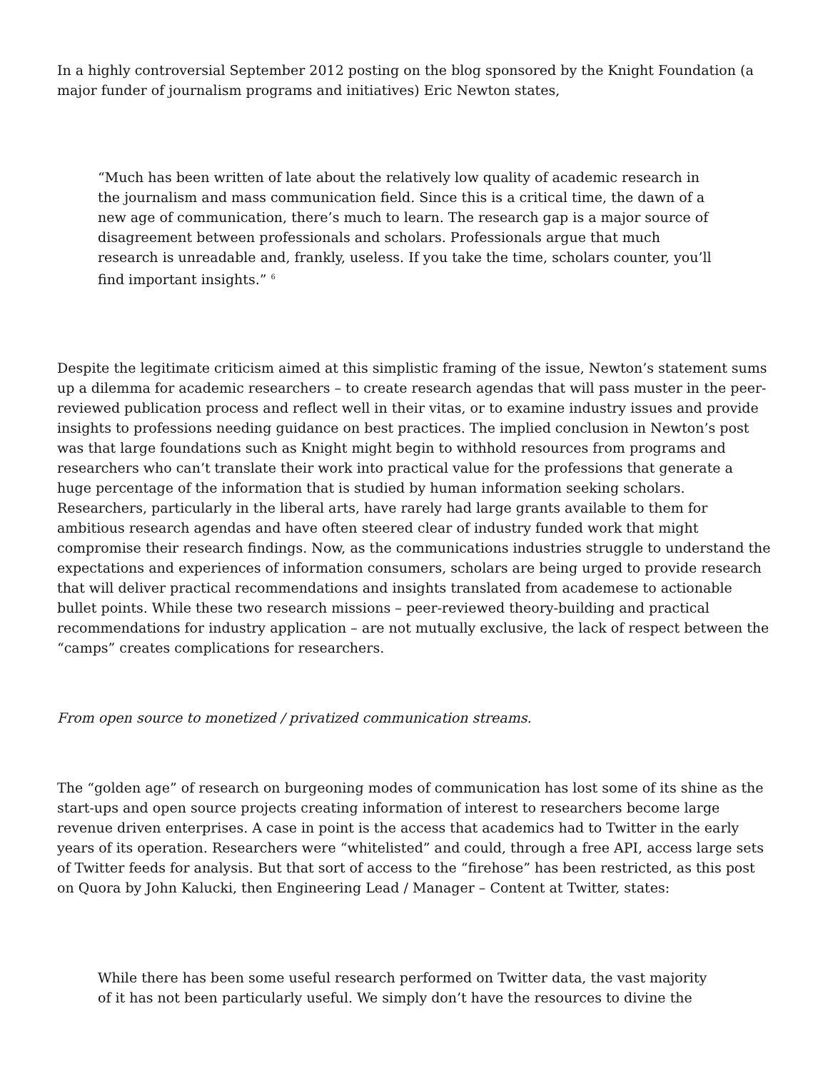In a highly controversial September 2012 posting on the blog sponsored by the Knight Foundation (a major funder of journalism programs and initiatives) Eric Newton states,
“Much has been written of late about the relatively low quality of academic research in the journalism and mass communication field. Since this is a critical time, the dawn of a new age of communication, there’s much to learn. The research gap is a major source of disagreement between professionals and scholars. Professionals argue that much research is unreadable and, frankly, useless. If you take the time, scholars counter, you’ll find important insights.” <sup>6</sup>
Despite the legitimate criticism aimed at this simplistic framing of the issue, Newton’s statement sums up a dilemma for academic researchers – to create research agendas that will pass muster in the peer-reviewed publication process and reflect well in their vitas, or to examine industry issues and provide insights to professions needing guidance on best practices. The implied conclusion in Newton’s post was that large foundations such as Knight might begin to withhold resources from programs and researchers who can’t translate their work into practical value for the professions that generate a huge percentage of the information that is studied by human information seeking scholars. Researchers, particularly in the liberal arts, have rarely had large grants available to them for ambitious research agendas and have often steered clear of industry funded work that might compromise their research findings. Now, as the communications industries struggle to understand the expectations and experiences of information consumers, scholars are being urged to provide research that will deliver practical recommendations and insights translated from academese to actionable bullet points. While these two research missions – peer-reviewed theory-building and practical recommendations for industry application – are not mutually exclusive, the lack of respect between the “camps” creates complications for researchers.
From open source to monetized / privatized communication streams.
The “golden age” of research on burgeoning modes of communication has lost some of its shine as the start-ups and open source projects creating information of interest to researchers become large revenue driven enterprises. A case in point is the access that academics had to Twitter in the early years of its operation. Researchers were “whitelisted” and could, through a free API, access large sets of Twitter feeds for analysis. But that sort of access to the “firehose” has been restricted, as this post on Quora by John Kalucki, then Engineering Lead / Manager – Content at Twitter, states:
While there has been some useful research performed on Twitter data, the vast majority of it has not been particularly useful. We simply don’t have the resources to divine the